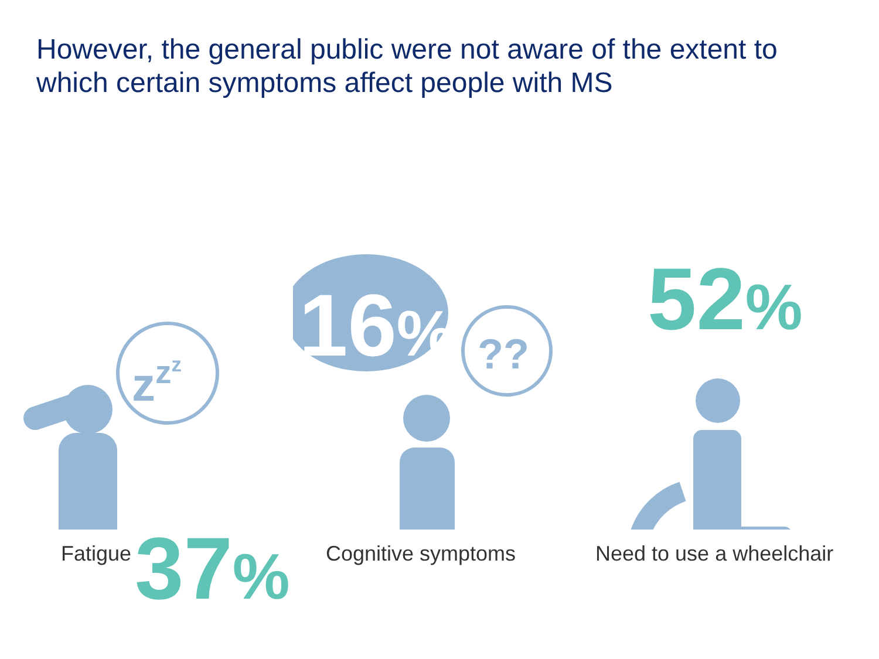However, the general public were not aware of the extent to which certain symptoms affect people with MS
zzz
37%
Fatigue
??
16%
Cognitive symptoms
52%
Need to use a wheelchair